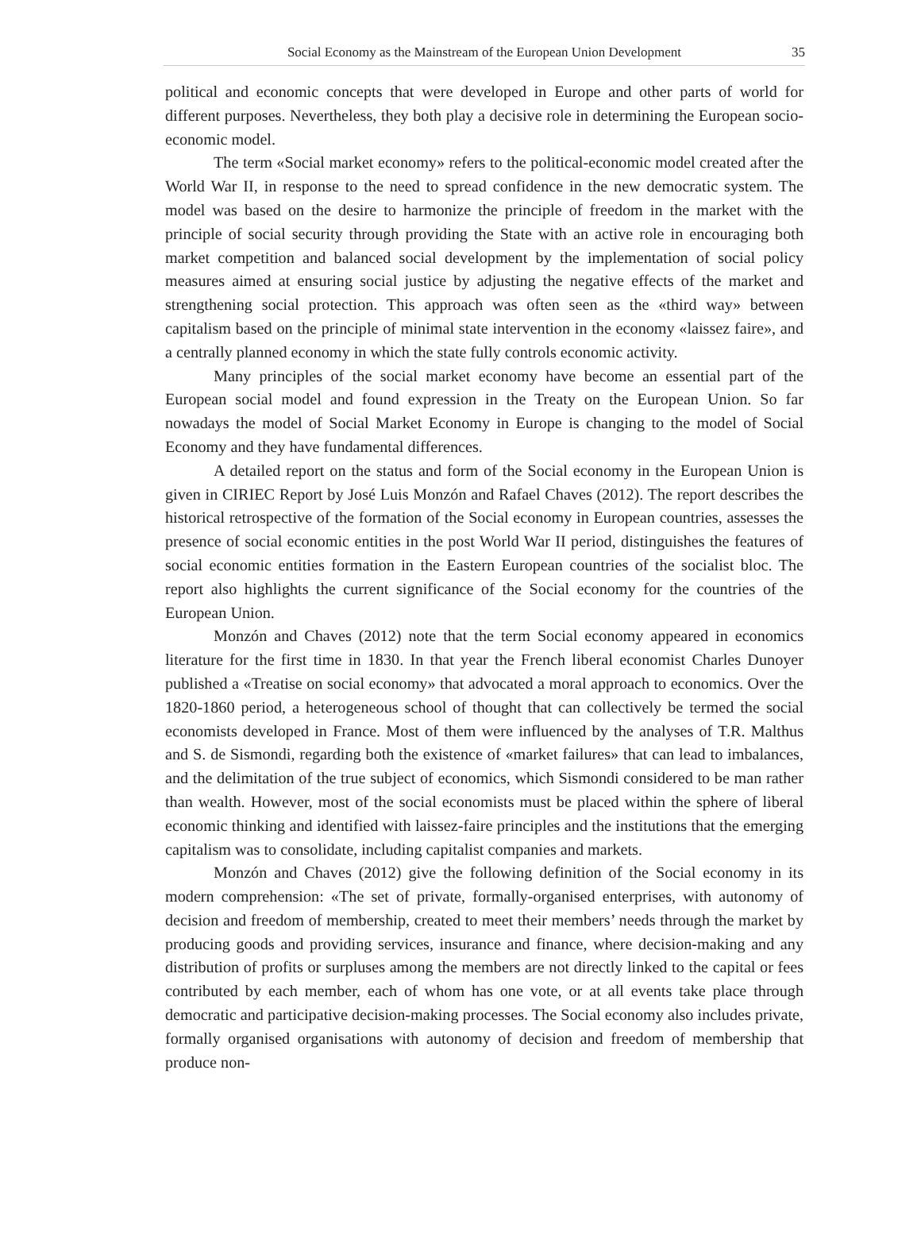Social Economy as the Mainstream of the European Union Development 35
political and economic concepts that were developed in Europe and other parts of world for different purposes. Nevertheless, they both play a decisive role in determining the European socio-economic model.
The term «Social market economy» refers to the political-economic model created after the World War II, in response to the need to spread confidence in the new democratic system. The model was based on the desire to harmonize the principle of freedom in the market with the principle of social security through providing the State with an active role in encouraging both market competition and balanced social development by the implementation of social policy measures aimed at ensuring social justice by adjusting the negative effects of the market and strengthening social protection. This approach was often seen as the «third way» between capitalism based on the principle of minimal state intervention in the economy «laissez faire», and a centrally planned economy in which the state fully controls economic activity.
Many principles of the social market economy have become an essential part of the European social model and found expression in the Treaty on the European Union. So far nowadays the model of Social Market Economy in Europe is changing to the model of Social Economy and they have fundamental differences.
A detailed report on the status and form of the Social economy in the European Union is given in CIRIEC Report by José Luis Monzón and Rafael Chaves (2012). The report describes the historical retrospective of the formation of the Social economy in European countries, assesses the presence of social economic entities in the post World War II period, distinguishes the features of social economic entities formation in the Eastern European countries of the socialist bloc. The report also highlights the current significance of the Social economy for the countries of the European Union.
Monzón and Chaves (2012) note that the term Social economy appeared in economics literature for the first time in 1830. In that year the French liberal economist Charles Dunoyer published a «Treatise on social economy» that advocated a moral approach to economics. Over the 1820-1860 period, a heterogeneous school of thought that can collectively be termed the social economists developed in France. Most of them were influenced by the analyses of T.R. Malthus and S. de Sismondi, regarding both the existence of «market failures» that can lead to imbalances, and the delimitation of the true subject of economics, which Sismondi considered to be man rather than wealth. However, most of the social economists must be placed within the sphere of liberal economic thinking and identified with laissez-faire principles and the institutions that the emerging capitalism was to consolidate, including capitalist companies and markets.
Monzón and Chaves (2012) give the following definition of the Social economy in its modern comprehension: «The set of private, formally-organised enterprises, with autonomy of decision and freedom of membership, created to meet their members’ needs through the market by producing goods and providing services, insurance and finance, where decision-making and any distribution of profits or surpluses among the members are not directly linked to the capital or fees contributed by each member, each of whom has one vote, or at all events take place through democratic and participative decision-making processes. The Social economy also includes private, formally organised organisations with autonomy of decision and freedom of membership that produce non-